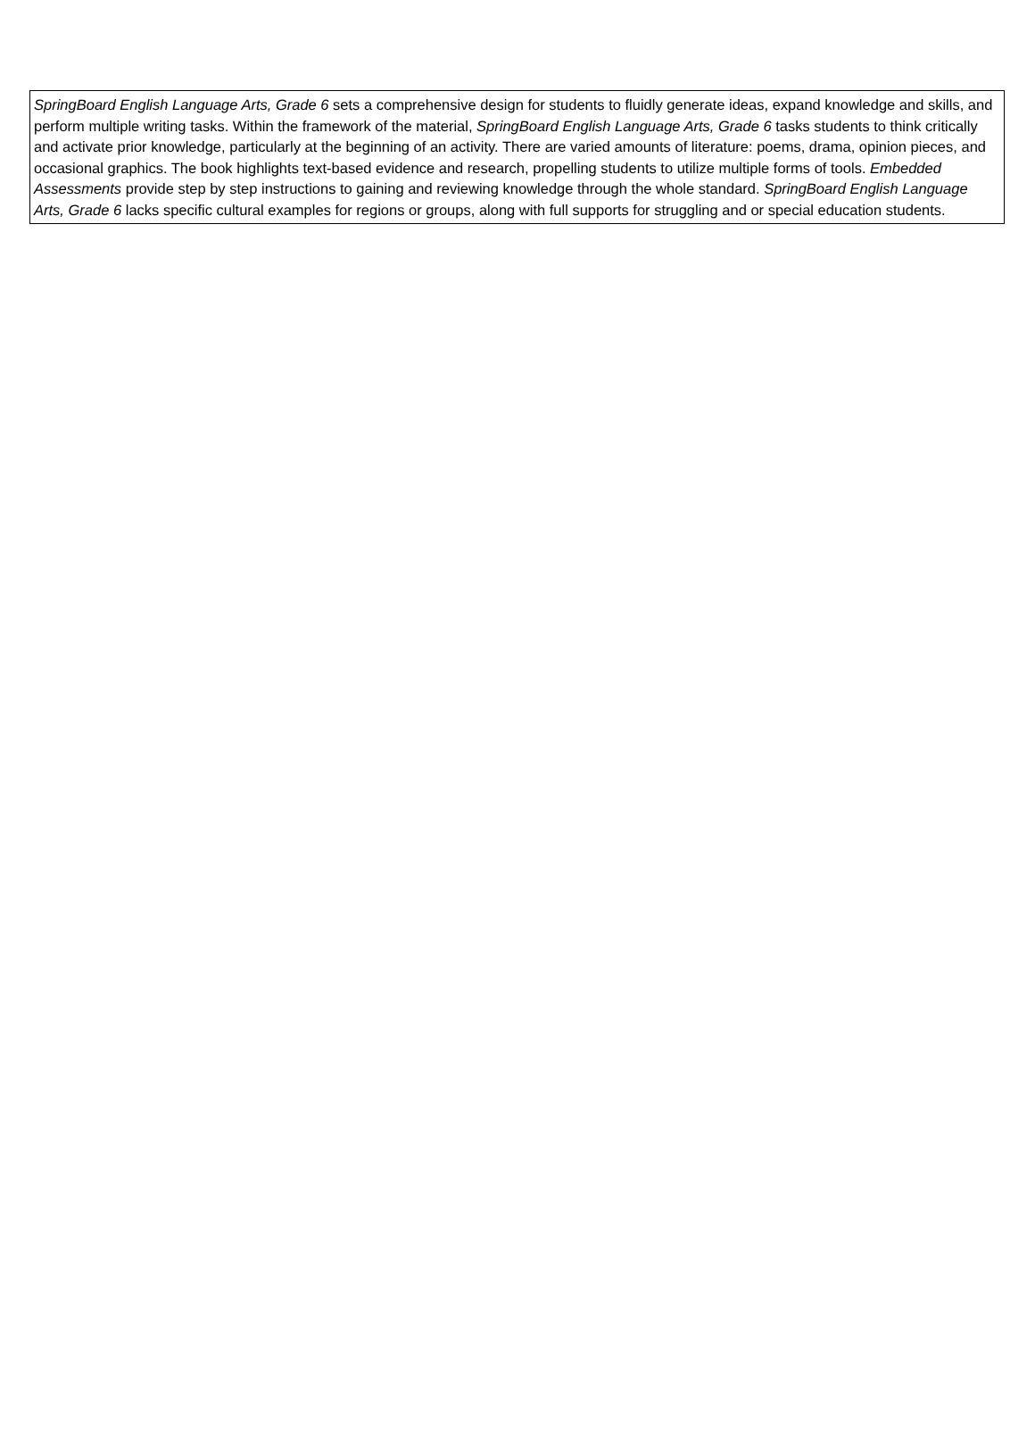SpringBoard English Language Arts, Grade 6 sets a comprehensive design for students to fluidly generate ideas, expand knowledge and skills, and perform multiple writing tasks. Within the framework of the material, SpringBoard English Language Arts, Grade 6 tasks students to think critically and activate prior knowledge, particularly at the beginning of an activity. There are varied amounts of literature: poems, drama, opinion pieces, and occasional graphics. The book highlights text-based evidence and research, propelling students to utilize multiple forms of tools. Embedded Assessments provide step by step instructions to gaining and reviewing knowledge through the whole standard. SpringBoard English Language Arts, Grade 6 lacks specific cultural examples for regions or groups, along with full supports for struggling and or special education students.